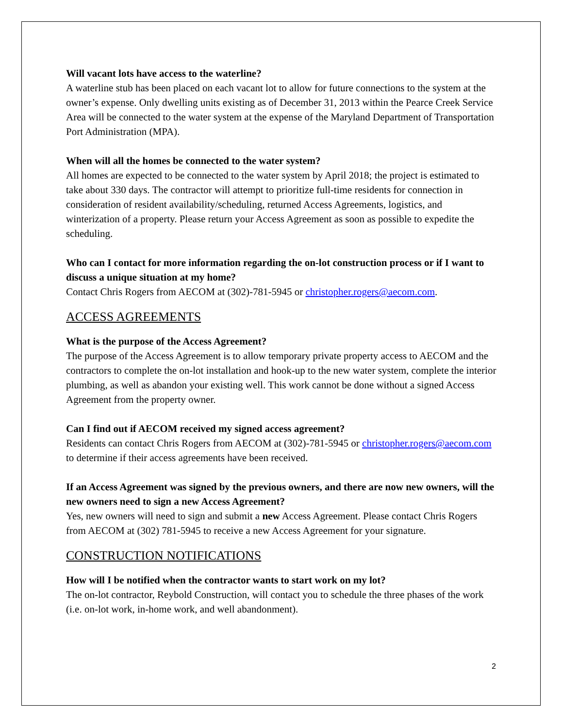Will vacant lots have access to the waterline?
A waterline stub has been placed on each vacant lot to allow for future connections to the system at the owner’s expense. Only dwelling units existing as of December 31, 2013 within the Pearce Creek Service Area will be connected to the water system at the expense of the Maryland Department of Transportation Port Administration (MPA).
When will all the homes be connected to the water system?
All homes are expected to be connected to the water system by April 2018; the project is estimated to take about 330 days. The contractor will attempt to prioritize full-time residents for connection in consideration of resident availability/scheduling, returned Access Agreements, logistics, and winterization of a property. Please return your Access Agreement as soon as possible to expedite the scheduling.
Who can I contact for more information regarding the on-lot construction process or if I want to discuss a unique situation at my home?
Contact Chris Rogers from AECOM at (302)-781-5945 or christopher.rogers@aecom.com.
ACCESS AGREEMENTS
What is the purpose of the Access Agreement?
The purpose of the Access Agreement is to allow temporary private property access to AECOM and the contractors to complete the on-lot installation and hook-up to the new water system, complete the interior plumbing, as well as abandon your existing well. This work cannot be done without a signed Access Agreement from the property owner.
Can I find out if AECOM received my signed access agreement?
Residents can contact Chris Rogers from AECOM at (302)-781-5945 or christopher.rogers@aecom.com to determine if their access agreements have been received.
If an Access Agreement was signed by the previous owners, and there are now new owners, will the new owners need to sign a new Access Agreement?
Yes, new owners will need to sign and submit a new Access Agreement. Please contact Chris Rogers from AECOM at (302) 781-5945 to receive a new Access Agreement for your signature.
CONSTRUCTION NOTIFICATIONS
How will I be notified when the contractor wants to start work on my lot?
The on-lot contractor, Reybold Construction, will contact you to schedule the three phases of the work (i.e. on-lot work, in-home work, and well abandonment).
2